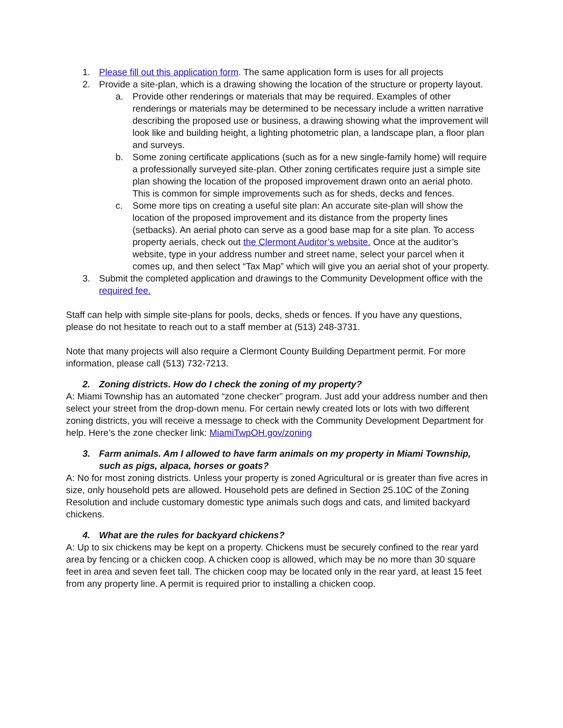1. Please fill out this application form. The same application form is uses for all projects
2. Provide a site-plan, which is a drawing showing the location of the structure or property layout.
a. Provide other renderings or materials that may be required. Examples of other renderings or materials may be determined to be necessary include a written narrative describing the proposed use or business, a drawing showing what the improvement will look like and building height, a lighting photometric plan, a landscape plan, a floor plan and surveys.
b. Some zoning certificate applications (such as for a new single-family home) will require a professionally surveyed site-plan. Other zoning certificates require just a simple site plan showing the location of the proposed improvement drawn onto an aerial photo. This is common for simple improvements such as for sheds, decks and fences.
c. Some more tips on creating a useful site plan: An accurate site-plan will show the location of the proposed improvement and its distance from the property lines (setbacks). An aerial photo can serve as a good base map for a site plan. To access property aerials, check out the Clermont Auditor’s website. Once at the auditor’s website, type in your address number and street name, select your parcel when it comes up, and then select “Tax Map” which will give you an aerial shot of your property.
3. Submit the completed application and drawings to the Community Development office with the required fee.
Staff can help with simple site-plans for pools, decks, sheds or fences. If you have any questions, please do not hesitate to reach out to a staff member at (513) 248-3731.
Note that many projects will also require a Clermont County Building Department permit. For more information, please call (513) 732-7213.
2. Zoning districts. How do I check the zoning of my property?
A: Miami Township has an automated “zone checker” program. Just add your address number and then select your street from the drop-down menu. For certain newly created lots or lots with two different zoning districts, you will receive a message to check with the Community Development Department for help. Here’s the zone checker link: MiamiTwpOH.gov/zoning
3. Farm animals. Am I allowed to have farm animals on my property in Miami Township, such as pigs, alpaca, horses or goats?
A: No for most zoning districts. Unless your property is zoned Agricultural or is greater than five acres in size, only household pets are allowed. Household pets are defined in Section 25.10C of the Zoning Resolution and include customary domestic type animals such dogs and cats, and limited backyard chickens.
4. What are the rules for backyard chickens?
A: Up to six chickens may be kept on a property. Chickens must be securely confined to the rear yard area by fencing or a chicken coop. A chicken coop is allowed, which may be no more than 30 square feet in area and seven feet tall. The chicken coop may be located only in the rear yard, at least 15 feet from any property line. A permit is required prior to installing a chicken coop.